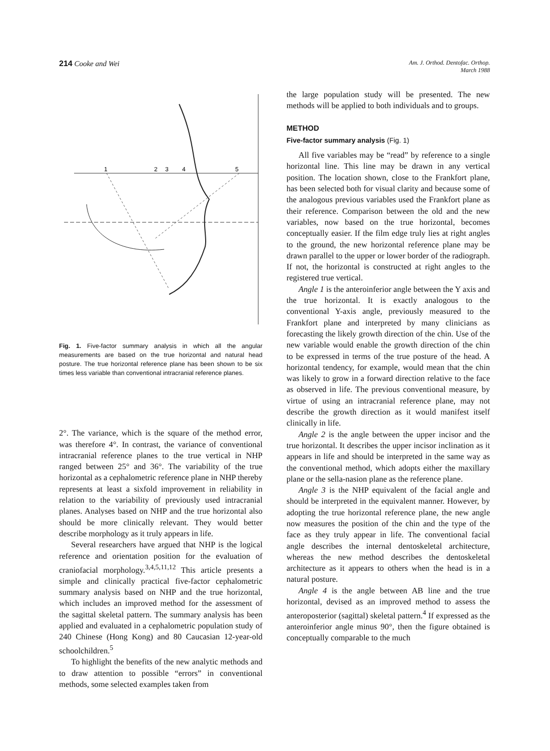214 Cooke and Wei
Am. J. Orthod. Dentofac. Orthop.
March 1988
1
2
3
4
5
Fig. 1. Five-factor summary analysis in which all the angular measurements are based on the true horizontal and natural head posture. The true horizontal reference plane has been shown to be six times less variable than conventional intracranial reference planes.
2°. The variance, which is the square of the method error, was therefore 4°. In contrast, the variance of conventional intracranial reference planes to the true vertical in NHP ranged between 25° and 36°. The variability of the true horizontal as a cephalometric reference plane in NHP thereby represents at least a sixfold improvement in reliability in relation to the variability of previously used intracranial planes. Analyses based on NHP and the true horizontal also should be more clinically relevant. They would better describe morphology as it truly appears in life.
Several researchers have argued that NHP is the logical reference and orientation position for the evaluation of craniofacial morphology.<sup>3,4,5,11,12</sup> This article presents a simple and clinically practical five-factor cephalometric summary analysis based on NHP and the true horizontal, which includes an improved method for the assessment of the sagittal skeletal pattern. The summary analysis has been applied and evaluated in a cephalometric population study of 240 Chinese (Hong Kong) and 80 Caucasian 12-year-old schoolchildren.<sup>5</sup>
To highlight the benefits of the new analytic methods and to draw attention to possible “errors” in conventional methods, some selected examples taken from
the large population study will be presented. The new methods will be applied to both individuals and to groups.
METHOD
Five-factor summary analysis (Fig. 1)
All five variables may be “read” by reference to a single horizontal line. This line may be drawn in any vertical position. The location shown, close to the Frankfort plane, has been selected both for visual clarity and because some of the analogous previous variables used the Frankfort plane as their reference. Comparison between the old and the new variables, now based on the true horizontal, becomes conceptually easier. If the film edge truly lies at right angles to the ground, the new horizontal reference plane may be drawn parallel to the upper or lower border of the radiograph. If not, the horizontal is constructed at right angles to the registered true vertical.
Angle 1 is the anteroinferior angle between the Y axis and the true horizontal. It is exactly analogous to the conventional Y-axis angle, previously measured to the Frankfort plane and interpreted by many clinicians as forecasting the likely growth direction of the chin. Use of the new variable would enable the growth direction of the chin to be expressed in terms of the true posture of the head. A horizontal tendency, for example, would mean that the chin was likely to grow in a forward direction relative to the face as observed in life. The previous conventional measure, by virtue of using an intracranial reference plane, may not describe the growth direction as it would manifest itself clinically in life.
Angle 2 is the angle between the upper incisor and the true horizontal. It describes the upper incisor inclination as it appears in life and should be interpreted in the same way as the conventional method, which adopts either the maxillary plane or the sella-nasion plane as the reference plane.
Angle 3 is the NHP equivalent of the facial angle and should be interpreted in the equivalent manner. However, by adopting the true horizontal reference plane, the new angle now measures the position of the chin and the type of the face as they truly appear in life. The conventional facial angle describes the internal dentoskeletal architecture, whereas the new method describes the dentoskeletal architecture as it appears to others when the head is in a natural posture.
Angle 4 is the angle between AB line and the true horizontal, devised as an improved method to assess the anteroposterior (sagittal) skeletal pattern.<sup>4</sup> If expressed as the anteroinferior angle minus 90°, then the figure obtained is conceptually comparable to the much